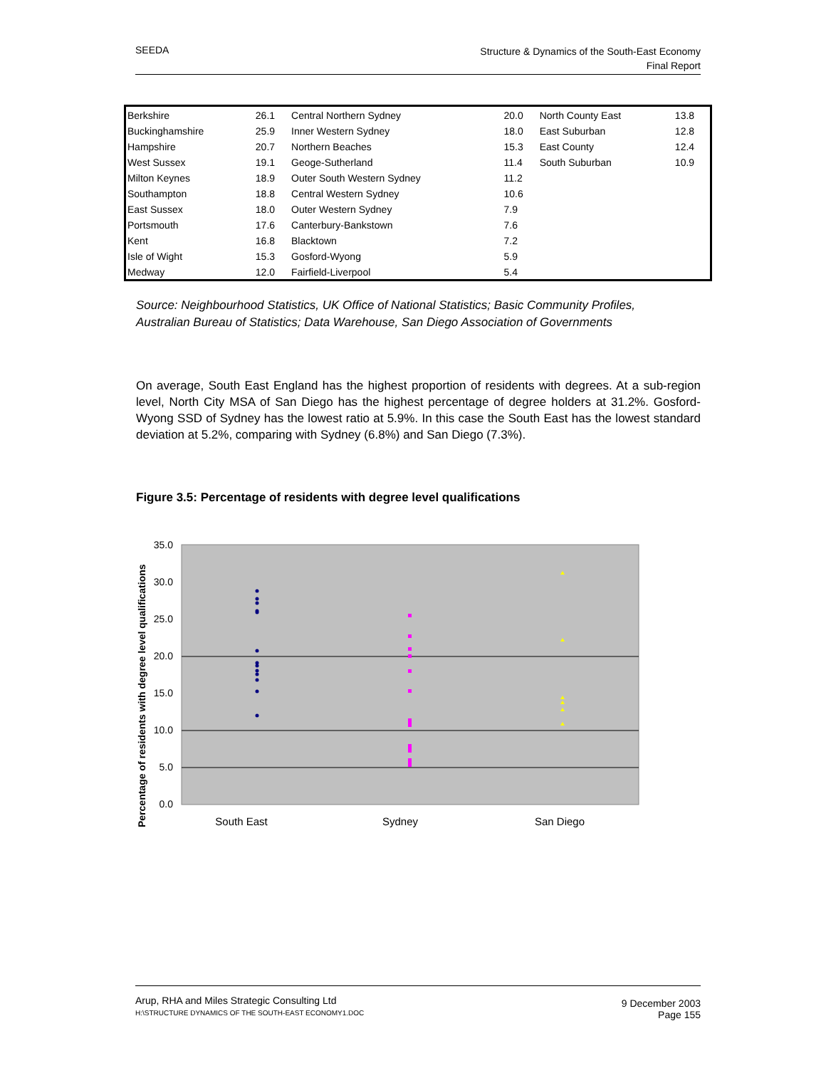SEEDA
Structure & Dynamics of the South-East Economy
Final Report
| Berkshire | 26.1 | Central Northern Sydney | 20.0 | North County East | 13.8 |
| Buckinghamshire | 25.9 | Inner Western Sydney | 18.0 | East Suburban | 12.8 |
| Hampshire | 20.7 | Northern Beaches | 15.3 | East County | 12.4 |
| West Sussex | 19.1 | Geoge-Sutherland | 11.4 | South Suburban | 10.9 |
| Milton Keynes | 18.9 | Outer South Western Sydney | 11.2 | | |
| Southampton | 18.8 | Central Western Sydney | 10.6 | | |
| East Sussex | 18.0 | Outer Western Sydney | 7.9 | | |
| Portsmouth | 17.6 | Canterbury-Bankstown | 7.6 | | |
| Kent | 16.8 | Blacktown | 7.2 | | |
| Isle of Wight | 15.3 | Gosford-Wyong | 5.9 | | |
| Medway | 12.0 | Fairfield-Liverpool | 5.4 | | |
Source: Neighbourhood Statistics, UK Office of National Statistics; Basic Community Profiles,
Australian Bureau of Statistics; Data Warehouse, San Diego Association of Governments
On average, South East England has the highest proportion of residents with degrees. At a sub-region level, North City MSA of San Diego has the highest percentage of degree holders at 31.2%. Gosford-Wyong SSD of Sydney has the lowest ratio at 5.9%. In this case the South East has the lowest standard deviation at 5.2%, comparing with Sydney (6.8%) and San Diego (7.3%).
Figure 3.5: Percentage of residents with degree level qualifications
35.0
30.0
25.0
20.0
15.0
10.0
5.0
0.0
Percentage of residents with degree level qualifications
South East
Sydney
San Diego
Arup, RHA and Miles Strategic Consulting Ltd
H:\STRUCTURE DYNAMICS OF THE SOUTH-EAST ECONOMY1.DOC
9 December 2003
Page 155